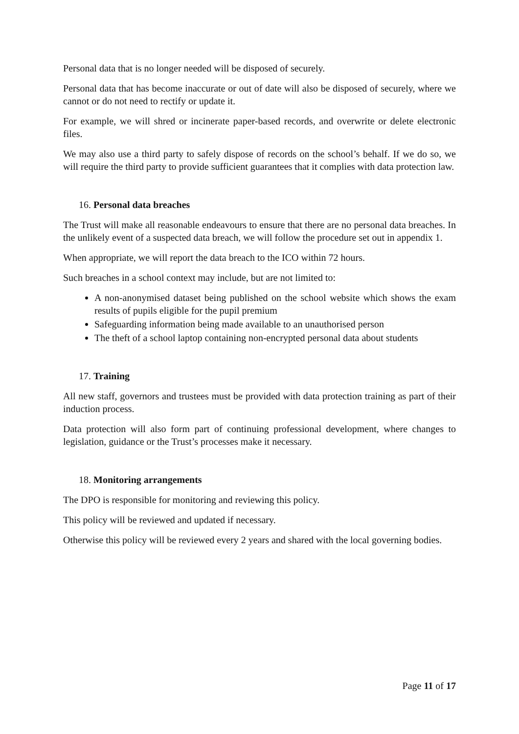Personal data that is no longer needed will be disposed of securely.
Personal data that has become inaccurate or out of date will also be disposed of securely, where we cannot or do not need to rectify or update it.
For example, we will shred or incinerate paper-based records, and overwrite or delete electronic files.
We may also use a third party to safely dispose of records on the school’s behalf. If we do so, we will require the third party to provide sufficient guarantees that it complies with data protection law.
16. Personal data breaches
The Trust will make all reasonable endeavours to ensure that there are no personal data breaches. In the unlikely event of a suspected data breach, we will follow the procedure set out in appendix 1.
When appropriate, we will report the data breach to the ICO within 72 hours.
Such breaches in a school context may include, but are not limited to:
A non-anonymised dataset being published on the school website which shows the exam results of pupils eligible for the pupil premium
Safeguarding information being made available to an unauthorised person
The theft of a school laptop containing non-encrypted personal data about students
17. Training
All new staff, governors and trustees must be provided with data protection training as part of their induction process.
Data protection will also form part of continuing professional development, where changes to legislation, guidance or the Trust’s processes make it necessary.
18. Monitoring arrangements
The DPO is responsible for monitoring and reviewing this policy.
This policy will be reviewed and updated if necessary.
Otherwise this policy will be reviewed every 2 years and shared with the local governing bodies.
Page 11 of 17